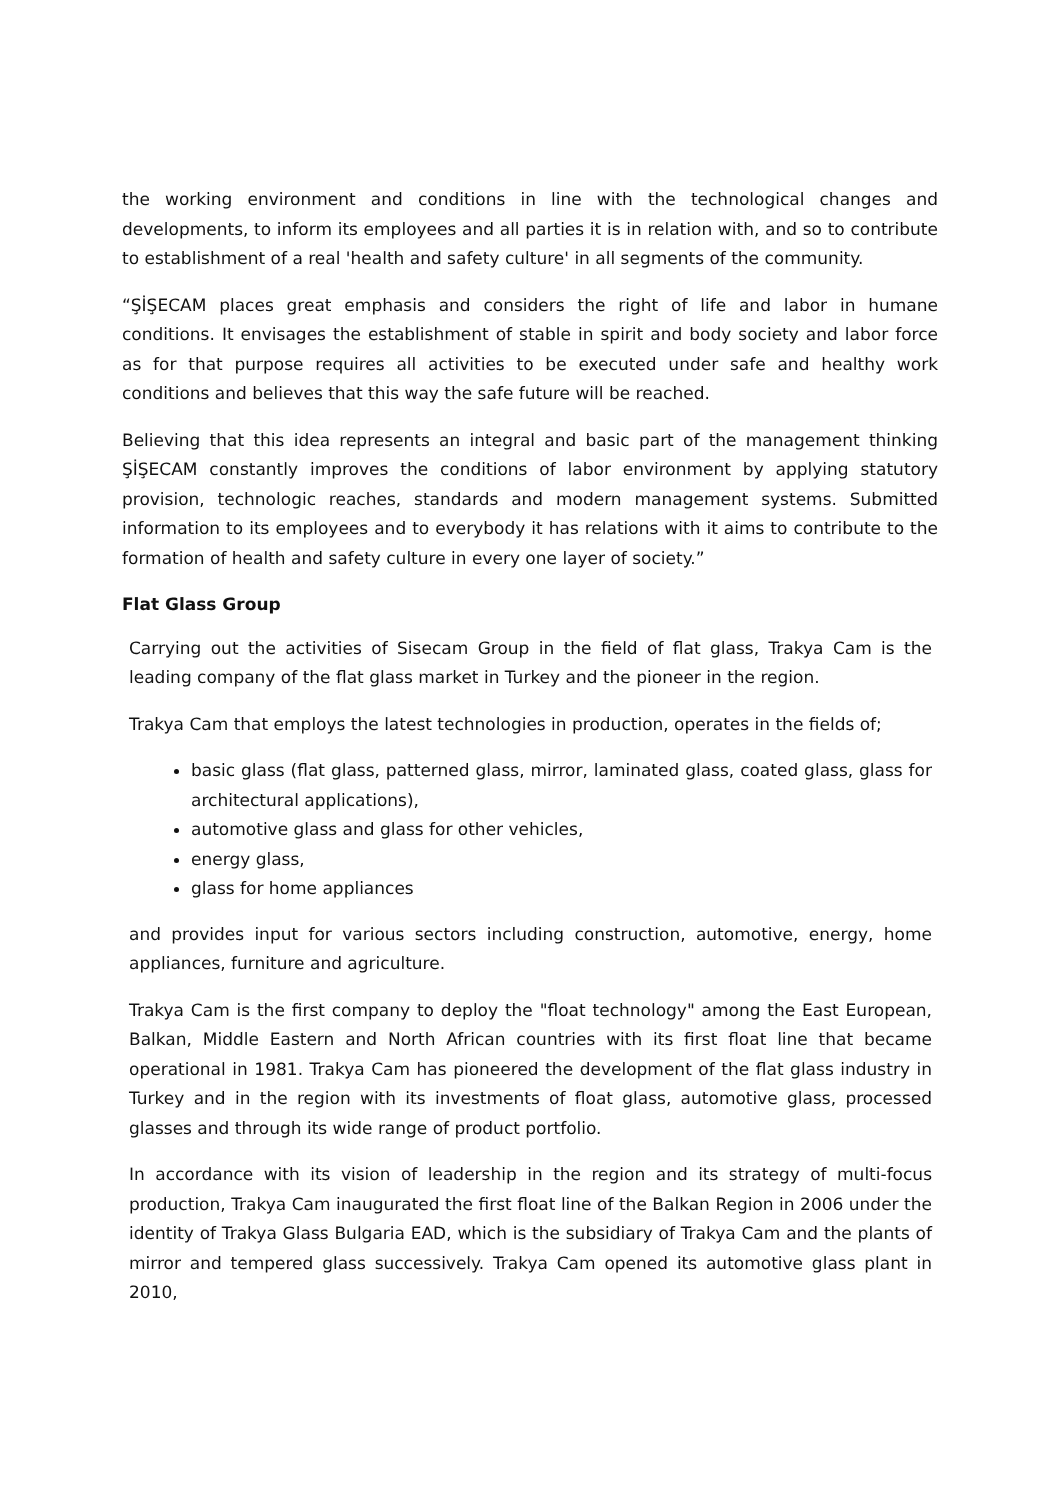the working environment and conditions in line with the technological changes and developments, to inform its employees and all parties it is in relation with, and so to contribute to establishment of a real 'health and safety culture' in all segments of the community.
“ŞİŞECAM places great emphasis and considers the right of life and labor in humane conditions. It envisages the establishment of stable in spirit and body society and labor force as for that purpose requires all activities to be executed under safe and healthy work conditions and believes that this way the safe future will be reached.
Believing that this idea represents an integral and basic part of the management thinking ŞİŞECAM constantly improves the conditions of labor environment by applying statutory provision, technologic reaches, standards and modern management systems. Submitted information to its employees and to everybody it has relations with it aims to contribute to the formation of health and safety culture in every one layer of society.”
Flat Glass Group
Carrying out the activities of Sisecam Group in the field of flat glass, Trakya Cam is the leading company of the flat glass market in Turkey and the pioneer in the region.
Trakya Cam that employs the latest technologies in production, operates in the fields of;
basic glass (flat glass, patterned glass, mirror, laminated glass, coated glass, glass for architectural applications),
automotive glass and glass for other vehicles,
energy glass,
glass for home appliances
and provides input for various sectors including construction, automotive, energy, home appliances, furniture and agriculture.
Trakya Cam is the first company to deploy the "float technology" among the East European, Balkan, Middle Eastern and North African countries with its first float line that became operational in 1981. Trakya Cam has pioneered the development of the flat glass industry in Turkey and in the region with its investments of float glass, automotive glass, processed glasses and through its wide range of product portfolio.
In accordance with its vision of leadership in the region and its strategy of multi-focus production, Trakya Cam inaugurated the first float line of the Balkan Region in 2006 under the identity of Trakya Glass Bulgaria EAD, which is the subsidiary of Trakya Cam and the plants of mirror and tempered glass successively. Trakya Cam opened its automotive glass plant in 2010,